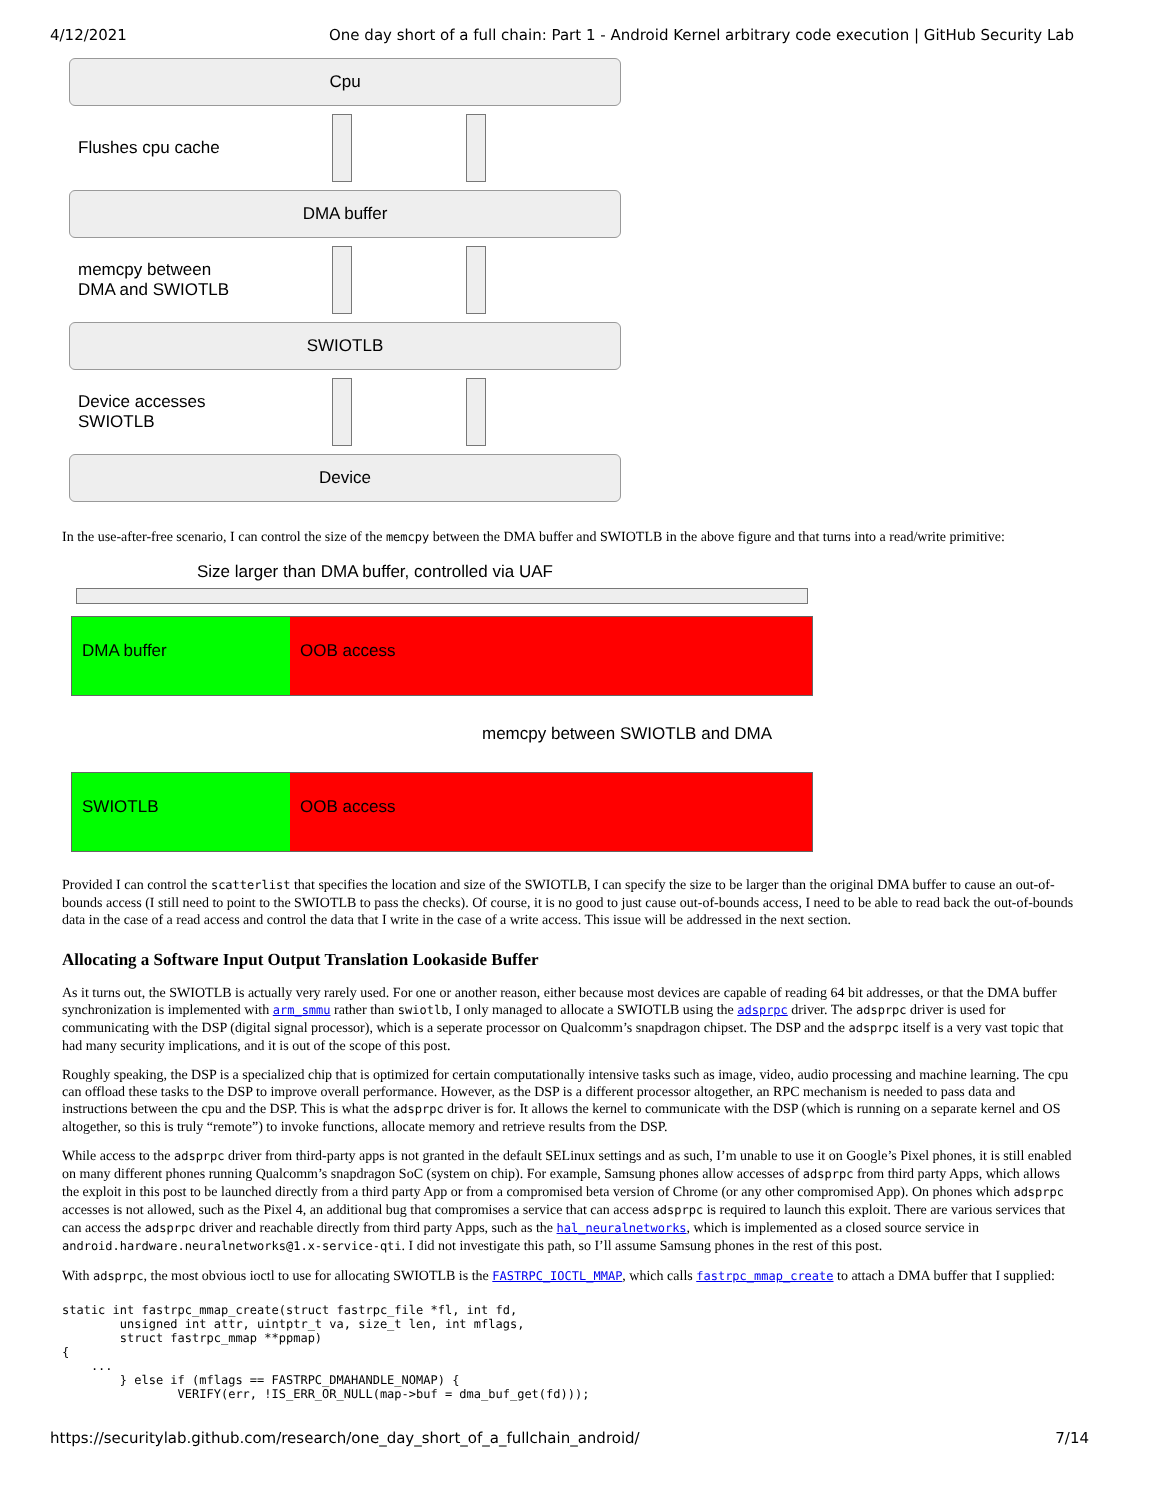4/12/2021 One day short of a full chain: Part 1 - Android Kernel arbitrary code execution | GitHub Security Lab
Cpu
Flushes cpu cache
DMA buffer
memcpy between
DMA and SWIOTLB
SWIOTLB
Device accesses
SWIOTLB
Device
In the use-after-free scenario, I can control the size of the memcpy between the DMA buffer and SWIOTLB in the above figure and that turns into a read/write primitive:
Size larger than DMA buffer, controlled via UAF
DMA buffer OOB access
memcpy between SWIOTLB and DMA
SWIOTLB OOB access
Provided I can control the scatterlist that specifies the location and size of the SWIOTLB, I can specify the size to be larger than the original DMA buffer to cause an out-of-bounds access (I still need to point to the SWIOTLB to pass the checks). Of course, it is no good to just cause out-of-bounds access, I need to be able to read back the out-of-bounds data in the case of a read access and control the data that I write in the case of a write access. This issue will be addressed in the next section.
Allocating a Software Input Output Translation Lookaside Buffer
As it turns out, the SWIOTLB is actually very rarely used. For one or another reason, either because most devices are capable of reading 64 bit addresses, or that the DMA buffer synchronization is implemented with arm_smmu rather than swiotlb, I only managed to allocate a SWIOTLB using the adsprpc driver. The adsprpc driver is used for communicating with the DSP (digital signal processor), which is a seperate processor on Qualcomm’s snapdragon chipset. The DSP and the adsprpc itself is a very vast topic that had many security implications, and it is out of the scope of this post.
Roughly speaking, the DSP is a specialized chip that is optimized for certain computationally intensive tasks such as image, video, audio processing and machine learning. The cpu can offload these tasks to the DSP to improve overall performance. However, as the DSP is a different processor altogether, an RPC mechanism is needed to pass data and instructions between the cpu and the DSP. This is what the adsprpc driver is for. It allows the kernel to communicate with the DSP (which is running on a separate kernel and OS altogether, so this is truly “remote”) to invoke functions, allocate memory and retrieve results from the DSP.
While access to the adsprpc driver from third-party apps is not granted in the default SELinux settings and as such, I’m unable to use it on Google’s Pixel phones, it is still enabled on many different phones running Qualcomm’s snapdragon SoC (system on chip). For example, Samsung phones allow accesses of adsprpc from third party Apps, which allows the exploit in this post to be launched directly from a third party App or from a compromised beta version of Chrome (or any other compromised App). On phones which adsprpc accesses is not allowed, such as the Pixel 4, an additional bug that compromises a service that can access adsprpc is required to launch this exploit. There are various services that can access the adsprpc driver and reachable directly from third party Apps, such as the hal_neuralnetworks, which is implemented as a closed source service in android.hardware.neuralnetworks@1.x-service-qti. I did not investigate this path, so I’ll assume Samsung phones in the rest of this post.
With adsprpc, the most obvious ioctl to use for allocating SWIOTLB is the FASTRPC_IOCTL_MMAP, which calls fastrpc_mmap_create to attach a DMA buffer that I supplied:
static int fastrpc_mmap_create(struct fastrpc_file *fl, int fd,
        unsigned int attr, uintptr_t va, size_t len, int mflags,
        struct fastrpc_mmap **ppmap)
{
    ...
        } else if (mflags == FASTRPC_DMAHANDLE_NOMAP) {
                VERIFY(err, !IS_ERR_OR_NULL(map->buf = dma_buf_get(fd)));
https://securitylab.github.com/research/one_day_short_of_a_fullchain_android/ 7/14